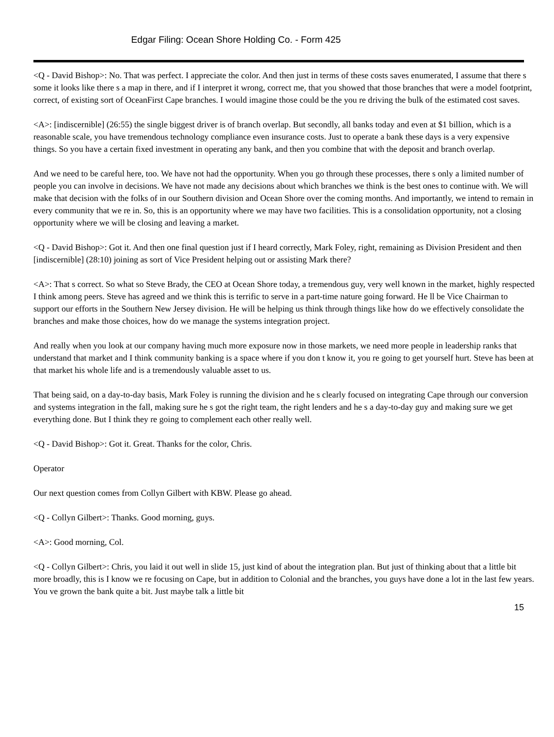Edgar Filing: Ocean Shore Holding Co. - Form 425
<Q - David Bishop>: No. That was perfect. I appreciate the color. And then just in terms of these costs saves enumerated, I assume that there s some it looks like there s a map in there, and if I interpret it wrong, correct me, that you showed that those branches that were a model footprint, correct, of existing sort of OceanFirst Cape branches. I would imagine those could be the you re driving the bulk of the estimated cost saves.
<A>: [indiscernible] (26:55) the single biggest driver is of branch overlap. But secondly, all banks today and even at $1 billion, which is a reasonable scale, you have tremendous technology compliance even insurance costs. Just to operate a bank these days is a very expensive things. So you have a certain fixed investment in operating any bank, and then you combine that with the deposit and branch overlap.
And we need to be careful here, too. We have not had the opportunity. When you go through these processes, there s only a limited number of people you can involve in decisions. We have not made any decisions about which branches we think is the best ones to continue with. We will make that decision with the folks of in our Southern division and Ocean Shore over the coming months. And importantly, we intend to remain in every community that we re in. So, this is an opportunity where we may have two facilities. This is a consolidation opportunity, not a closing opportunity where we will be closing and leaving a market.
<Q - David Bishop>: Got it. And then one final question just if I heard correctly, Mark Foley, right, remaining as Division President and then [indiscernible] (28:10) joining as sort of Vice President helping out or assisting Mark there?
<A>: That s correct. So what so Steve Brady, the CEO at Ocean Shore today, a tremendous guy, very well known in the market, highly respected I think among peers. Steve has agreed and we think this is terrific to serve in a part-time nature going forward. He ll be Vice Chairman to support our efforts in the Southern New Jersey division. He will be helping us think through things like how do we effectively consolidate the branches and make those choices, how do we manage the systems integration project.
And really when you look at our company having much more exposure now in those markets, we need more people in leadership ranks that understand that market and I think community banking is a space where if you don t know it, you re going to get yourself hurt. Steve has been at that market his whole life and is a tremendously valuable asset to us.
That being said, on a day-to-day basis, Mark Foley is running the division and he s clearly focused on integrating Cape through our conversion and systems integration in the fall, making sure he s got the right team, the right lenders and he s a day-to-day guy and making sure we get everything done. But I think they re going to complement each other really well.
<Q - David Bishop>: Got it. Great. Thanks for the color, Chris.
Operator
Our next question comes from Collyn Gilbert with KBW. Please go ahead.
<Q - Collyn Gilbert>: Thanks. Good morning, guys.
<A>: Good morning, Col.
<Q - Collyn Gilbert>: Chris, you laid it out well in slide 15, just kind of about the integration plan. But just of thinking about that a little bit more broadly, this is I know we re focusing on Cape, but in addition to Colonial and the branches, you guys have done a lot in the last few years. You ve grown the bank quite a bit. Just maybe talk a little bit
15